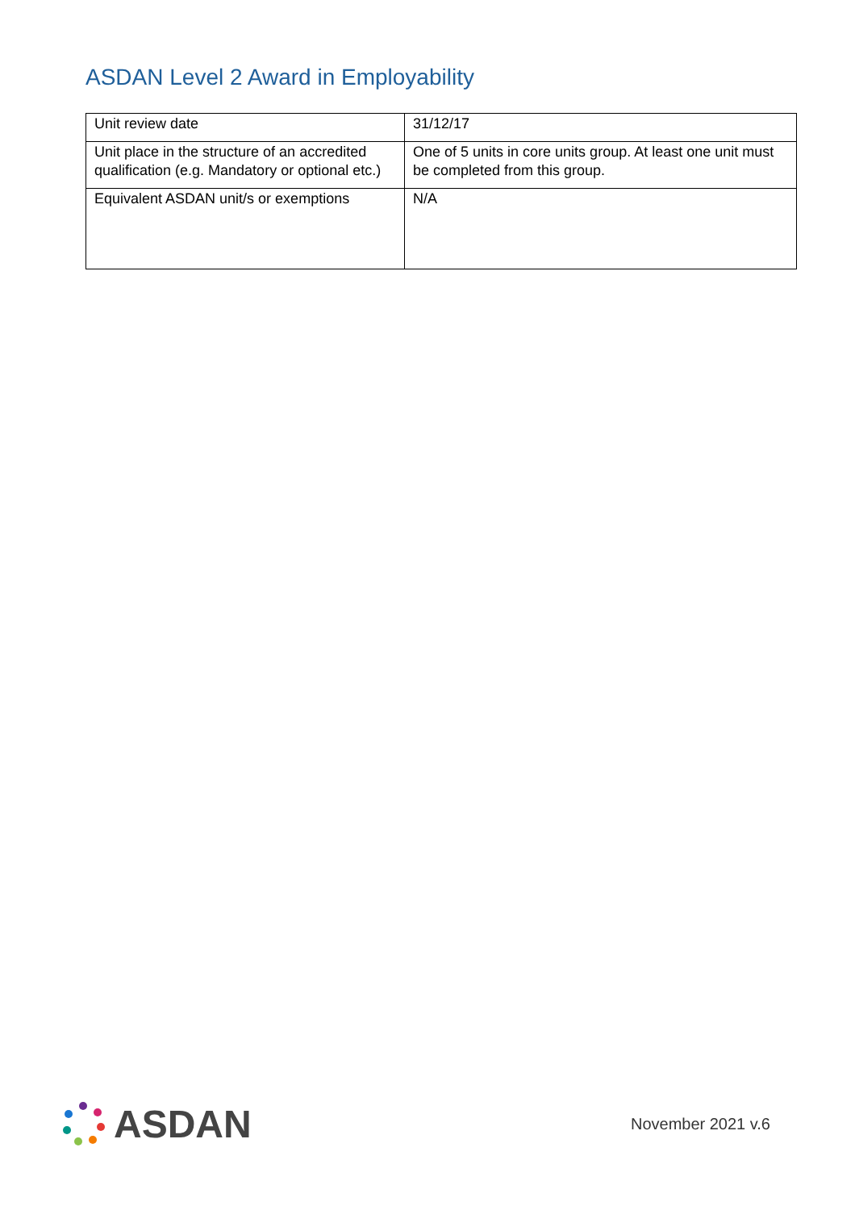ASDAN Level 2 Award in Employability
| Unit review date | 31/12/17 |
| Unit place in the structure of an accredited qualification (e.g. Mandatory or optional etc.) | One of 5 units in core units group. At least one unit must be completed from this group. |
| Equivalent ASDAN unit/s or exemptions | N/A |
ASDAN
November 2021 v.6